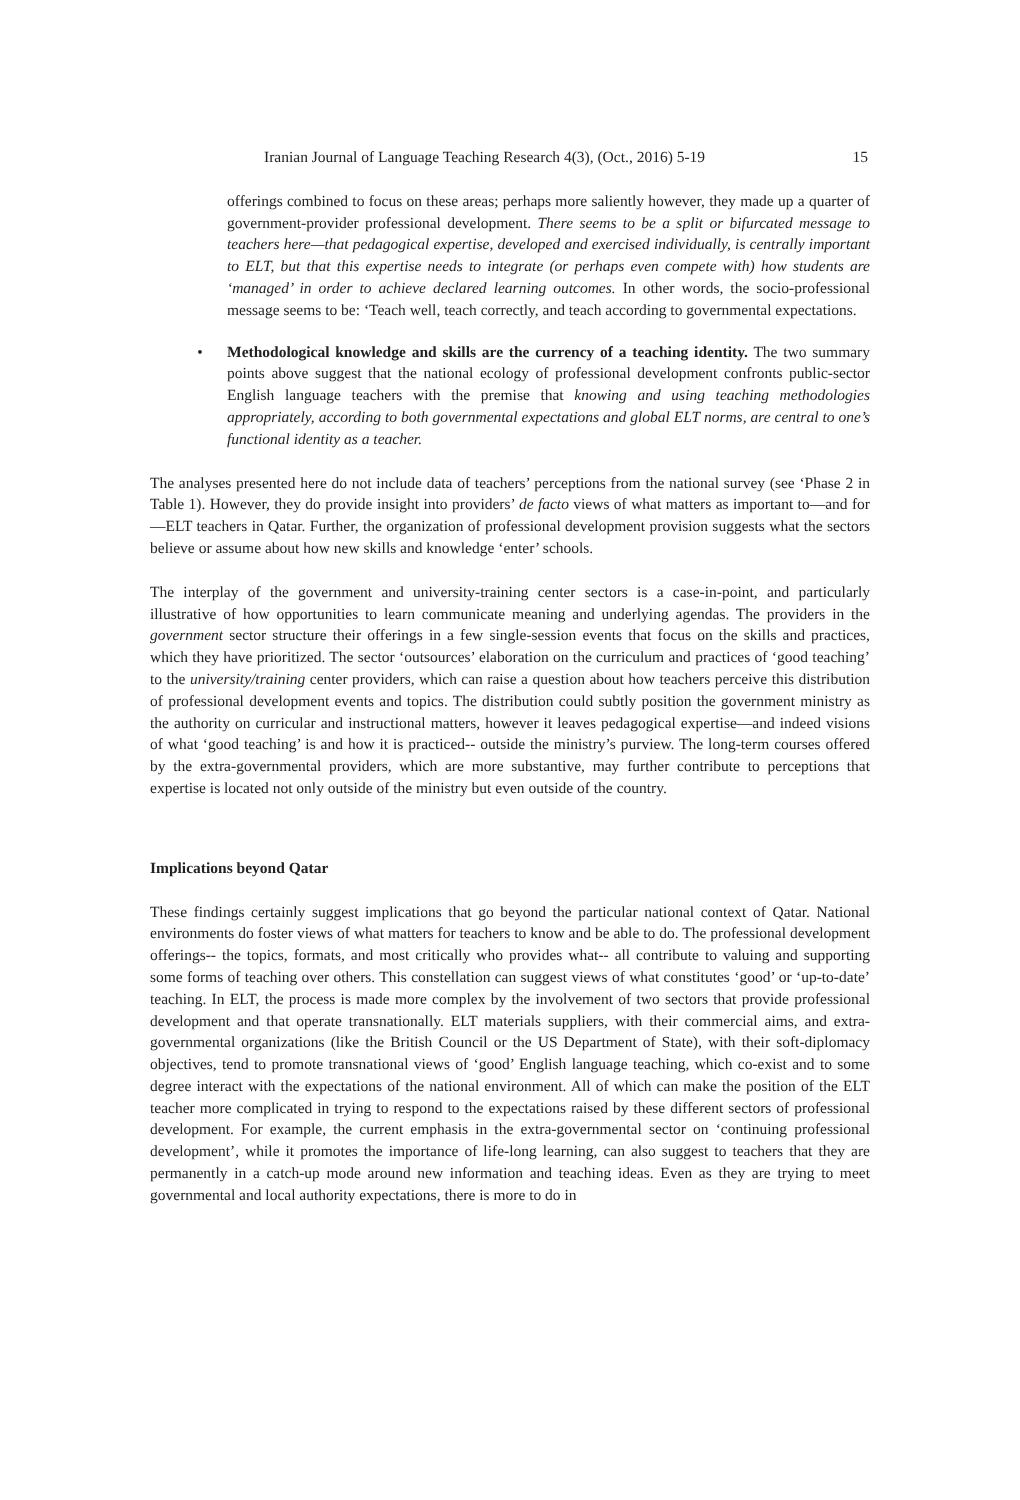Iranian Journal of Language Teaching Research 4(3), (Oct., 2016) 5-19 15
offerings combined to focus on these areas; perhaps more saliently however, they made up a quarter of government-provider professional development. There seems to be a split or bifurcated message to teachers here—that pedagogical expertise, developed and exercised individually, is centrally important to ELT, but that this expertise needs to integrate (or perhaps even compete with) how students are ‘managed’ in order to achieve declared learning outcomes. In other words, the socio-professional message seems to be: ‘Teach well, teach correctly, and teach according to governmental expectations.
• Methodological knowledge and skills are the currency of a teaching identity. The two summary points above suggest that the national ecology of professional development confronts public-sector English language teachers with the premise that knowing and using teaching methodologies appropriately, according to both governmental expectations and global ELT norms, are central to one’s functional identity as a teacher.
The analyses presented here do not include data of teachers’ perceptions from the national survey (see ‘Phase 2 in Table 1). However, they do provide insight into providers’ de facto views of what matters as important to—and for—ELT teachers in Qatar. Further, the organization of professional development provision suggests what the sectors believe or assume about how new skills and knowledge ‘enter’ schools.
The interplay of the government and university-training center sectors is a case-in-point, and particularly illustrative of how opportunities to learn communicate meaning and underlying agendas. The providers in the government sector structure their offerings in a few single-session events that focus on the skills and practices, which they have prioritized. The sector ‘outsources’ elaboration on the curriculum and practices of ‘good teaching’ to the university/training center providers, which can raise a question about how teachers perceive this distribution of professional development events and topics. The distribution could subtly position the government ministry as the authority on curricular and instructional matters, however it leaves pedagogical expertise—and indeed visions of what ‘good teaching’ is and how it is practiced-- outside the ministry’s purview. The long-term courses offered by the extra-governmental providers, which are more substantive, may further contribute to perceptions that expertise is located not only outside of the ministry but even outside of the country.
Implications beyond Qatar
These findings certainly suggest implications that go beyond the particular national context of Qatar. National environments do foster views of what matters for teachers to know and be able to do. The professional development offerings-- the topics, formats, and most critically who provides what-- all contribute to valuing and supporting some forms of teaching over others. This constellation can suggest views of what constitutes ‘good’ or ‘up-to-date’ teaching. In ELT, the process is made more complex by the involvement of two sectors that provide professional development and that operate transnationally. ELT materials suppliers, with their commercial aims, and extra-governmental organizations (like the British Council or the US Department of State), with their soft-diplomacy objectives, tend to promote transnational views of ‘good’ English language teaching, which co-exist and to some degree interact with the expectations of the national environment. All of which can make the position of the ELT teacher more complicated in trying to respond to the expectations raised by these different sectors of professional development. For example, the current emphasis in the extra-governmental sector on ‘continuing professional development’, while it promotes the importance of life-long learning, can also suggest to teachers that they are permanently in a catch-up mode around new information and teaching ideas. Even as they are trying to meet governmental and local authority expectations, there is more to do in